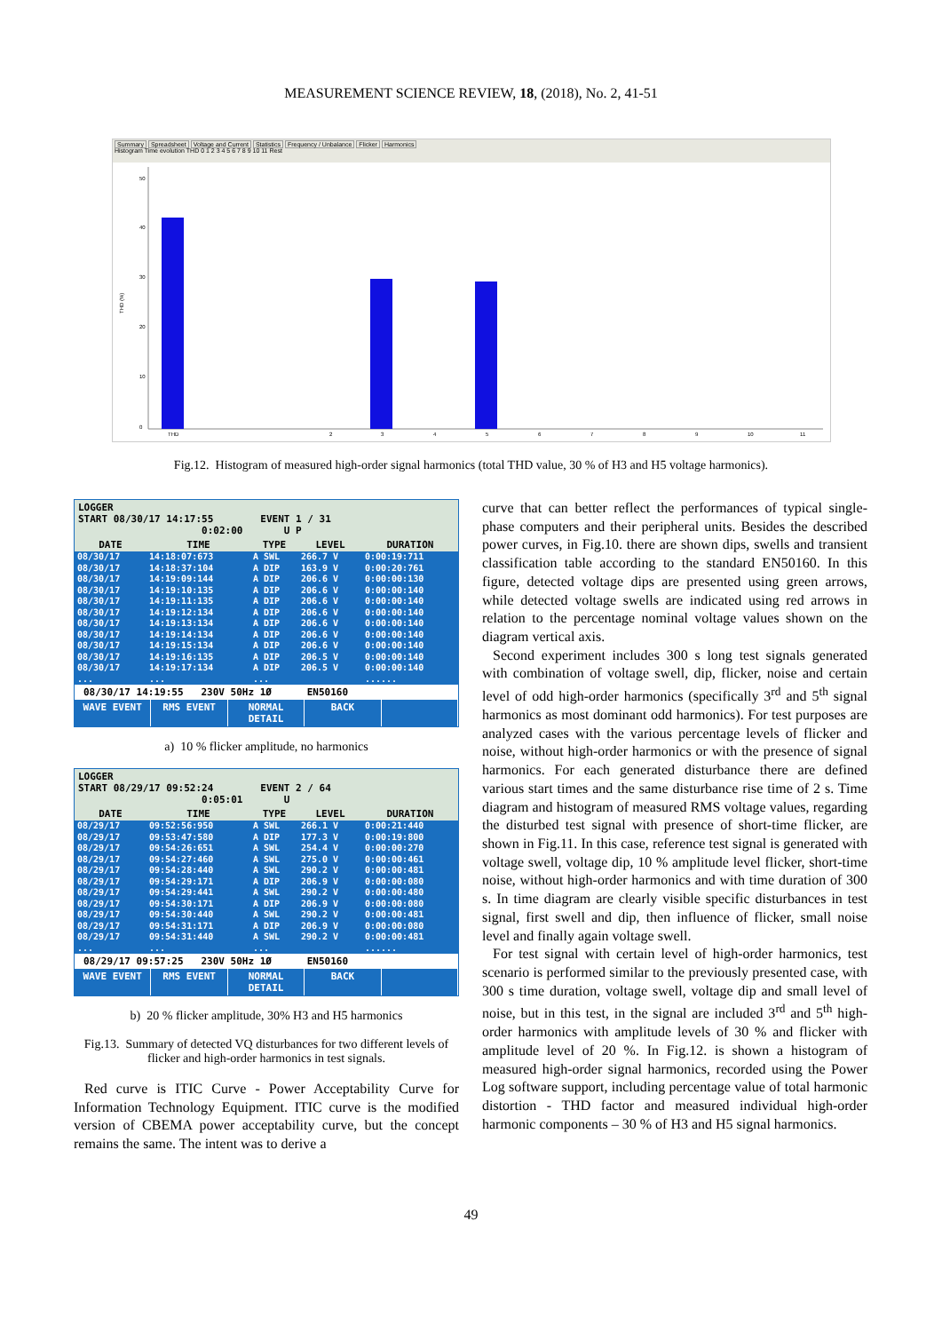MEASUREMENT SCIENCE REVIEW, 18, (2018), No. 2, 41-51
Summary Spreadsheet Voltage and Current Statistics Frequency / Unbalance Flicker Harmonics
Histogram Time evolution THD 0 1 2 3 4 5 6 7 8 9 10 11 Rest
50
40
30
20
10
0
THD (%)
THD
2
3
4
5
6
7
8
9
10
11
Fig.12. Histogram of measured high-order signal harmonics (total THD value, 30 % of H3 and H5 voltage harmonics).
LOGGER
START 08/30/17 14:17:55 EVENT 1 / 31
0:02:00 U P
| DATE | TIME | TYPE | LEVEL | DURATION |
| --- | --- | --- | --- | --- |
| 08/30/17 | 14:18:07:673 | A SWL | 266.7 V | 0:00:19:711 |
| 08/30/17 | 14:18:37:104 | A DIP | 163.9 V | 0:00:20:761 |
| 08/30/17 | 14:19:09:144 | A DIP | 206.6 V | 0:00:00:130 |
| 08/30/17 | 14:19:10:135 | A DIP | 206.6 V | 0:00:00:140 |
| 08/30/17 | 14:19:11:135 | A DIP | 206.6 V | 0:00:00:140 |
| 08/30/17 | 14:19:12:134 | A DIP | 206.6 V | 0:00:00:140 |
| 08/30/17 | 14:19:13:134 | A DIP | 206.6 V | 0:00:00:140 |
| 08/30/17 | 14:19:14:134 | A DIP | 206.6 V | 0:00:00:140 |
| 08/30/17 | 14:19:15:134 | A DIP | 206.6 V | 0:00:00:140 |
| 08/30/17 | 14:19:16:135 | A DIP | 206.5 V | 0:00:00:140 |
| 08/30/17 | 14:19:17:134 | A DIP | 206.5 V | 0:00:00:140 |
| ... | ... | ... | | ...... |
08/30/17 14:19:55 230V 50Hz 1Ø EN50160
WAVE EVENT RMS EVENT NORMAL DETAIL BACK
a) 10 % flicker amplitude, no harmonics
LOGGER
START 08/29/17 09:52:24 EVENT 2 / 64
0:05:01 U
| DATE | TIME | TYPE | LEVEL | DURATION |
| --- | --- | --- | --- | --- |
| 08/29/17 | 09:52:56:950 | A SWL | 266.1 V | 0:00:21:440 |
| 08/29/17 | 09:53:47:580 | A DIP | 177.3 V | 0:00:19:800 |
| 08/29/17 | 09:54:26:651 | A SWL | 254.4 V | 0:00:00:270 |
| 08/29/17 | 09:54:27:460 | A SWL | 275.0 V | 0:00:00:461 |
| 08/29/17 | 09:54:28:440 | A SWL | 290.2 V | 0:00:00:481 |
| 08/29/17 | 09:54:29:171 | A DIP | 206.9 V | 0:00:00:080 |
| 08/29/17 | 09:54:29:441 | A SWL | 290.2 V | 0:00:00:480 |
| 08/29/17 | 09:54:30:171 | A DIP | 206.9 V | 0:00:00:080 |
| 08/29/17 | 09:54:30:440 | A SWL | 290.2 V | 0:00:00:481 |
| 08/29/17 | 09:54:31:171 | A DIP | 206.9 V | 0:00:00:080 |
| 08/29/17 | 09:54:31:440 | A SWL | 290.2 V | 0:00:00:481 |
| ... | ... | ... | | ...... |
08/29/17 09:57:25 230V 50Hz 1Ø EN50160
WAVE EVENT RMS EVENT NORMAL DETAIL BACK
b) 20 % flicker amplitude, 30% H3 and H5 harmonics
Fig.13. Summary of detected VQ disturbances for two different levels of flicker and high-order harmonics in test signals.
Red curve is ITIC Curve - Power Acceptability Curve for Information Technology Equipment. ITIC curve is the modified version of CBEMA power acceptability curve, but the concept remains the same. The intent was to derive a
curve that can better reflect the performances of typical single-phase computers and their peripheral units. Besides the described power curves, in Fig.10. there are shown dips, swells and transient classification table according to the standard EN50160. In this figure, detected voltage dips are presented using green arrows, while detected voltage swells are indicated using red arrows in relation to the percentage nominal voltage values shown on the diagram vertical axis.
Second experiment includes 300 s long test signals generated with combination of voltage swell, dip, flicker, noise and certain level of odd high-order harmonics (specifically 3<sup>rd</sup> and 5<sup>th</sup> signal harmonics as most dominant odd harmonics). For test purposes are analyzed cases with the various percentage levels of flicker and noise, without high-order harmonics or with the presence of signal harmonics. For each generated disturbance there are defined various start times and the same disturbance rise time of 2 s. Time diagram and histogram of measured RMS voltage values, regarding the disturbed test signal with presence of short-time flicker, are shown in Fig.11. In this case, reference test signal is generated with voltage swell, voltage dip, 10 % amplitude level flicker, short-time noise, without high-order harmonics and with time duration of 300 s. In time diagram are clearly visible specific disturbances in test signal, first swell and dip, then influence of flicker, small noise level and finally again voltage swell.
For test signal with certain level of high-order harmonics, test scenario is performed similar to the previously presented case, with 300 s time duration, voltage swell, voltage dip and small level of noise, but in this test, in the signal are included 3<sup>rd</sup> and 5<sup>th</sup> high-order harmonics with amplitude levels of 30 % and flicker with amplitude level of 20 %. In Fig.12. is shown a histogram of measured high-order signal harmonics, recorded using the Power Log software support, including percentage value of total harmonic distortion - THD factor and measured individual high-order harmonic components – 30 % of H3 and H5 signal harmonics.
49